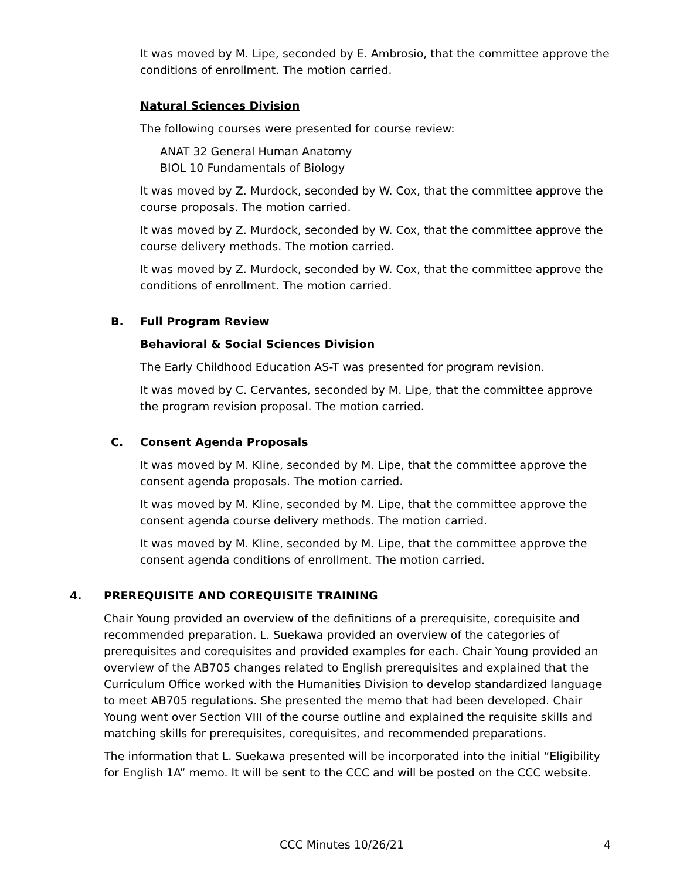It was moved by M. Lipe, seconded by E. Ambrosio, that the committee approve the conditions of enrollment. The motion carried.
Natural Sciences Division
The following courses were presented for course review:
ANAT 32 General Human Anatomy
BIOL 10 Fundamentals of Biology
It was moved by Z. Murdock, seconded by W. Cox, that the committee approve the course proposals. The motion carried.
It was moved by Z. Murdock, seconded by W. Cox, that the committee approve the course delivery methods. The motion carried.
It was moved by Z. Murdock, seconded by W. Cox, that the committee approve the conditions of enrollment. The motion carried.
B. Full Program Review
Behavioral & Social Sciences Division
The Early Childhood Education AS-T was presented for program revision.
It was moved by C. Cervantes, seconded by M. Lipe, that the committee approve the program revision proposal. The motion carried.
C. Consent Agenda Proposals
It was moved by M. Kline, seconded by M. Lipe, that the committee approve the consent agenda proposals. The motion carried.
It was moved by M. Kline, seconded by M. Lipe, that the committee approve the consent agenda course delivery methods. The motion carried.
It was moved by M. Kline, seconded by M. Lipe, that the committee approve the consent agenda conditions of enrollment. The motion carried.
4. PREREQUISITE AND COREQUISITE TRAINING
Chair Young provided an overview of the definitions of a prerequisite, corequisite and recommended preparation. L. Suekawa provided an overview of the categories of prerequisites and corequisites and provided examples for each. Chair Young provided an overview of the AB705 changes related to English prerequisites and explained that the Curriculum Office worked with the Humanities Division to develop standardized language to meet AB705 regulations. She presented the memo that had been developed. Chair Young went over Section VIII of the course outline and explained the requisite skills and matching skills for prerequisites, corequisites, and recommended preparations.
The information that L. Suekawa presented will be incorporated into the initial “Eligibility for English 1A” memo. It will be sent to the CCC and will be posted on the CCC website.
CCC Minutes 10/26/21 4